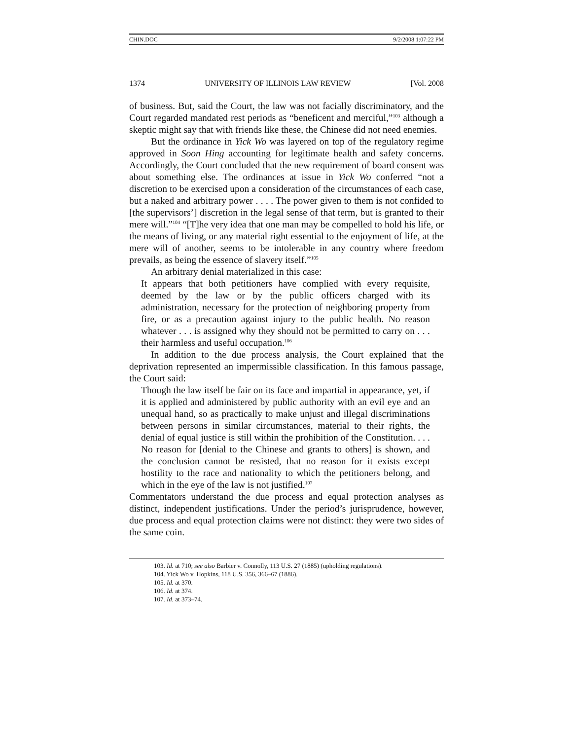CHIN.DOC 9/2/2008 1:07:22 PM
1374 UNIVERSITY OF ILLINOIS LAW REVIEW [Vol. 2008
of business. But, said the Court, the law was not facially discriminatory, and the Court regarded mandated rest periods as “beneficent and merciful,”<sup>103</sup> although a skeptic might say that with friends like these, the Chinese did not need enemies.
But the ordinance in Yick Wo was layered on top of the regulatory regime approved in Soon Hing accounting for legitimate health and safety concerns. Accordingly, the Court concluded that the new requirement of board consent was about something else. The ordinances at issue in Yick Wo conferred “not a discretion to be exercised upon a consideration of the circumstances of each case, but a naked and arbitrary power . . . . The power given to them is not confided to [the supervisors’] discretion in the legal sense of that term, but is granted to their mere will.”<sup>104</sup> “[T]he very idea that one man may be compelled to hold his life, or the means of living, or any material right essential to the enjoyment of life, at the mere will of another, seems to be intolerable in any country where freedom prevails, as being the essence of slavery itself.”<sup>105</sup>
An arbitrary denial materialized in this case:
It appears that both petitioners have complied with every requisite, deemed by the law or by the public officers charged with its administration, necessary for the protection of neighboring property from fire, or as a precaution against injury to the public health. No reason whatever . . . is assigned why they should not be permitted to carry on . . . their harmless and useful occupation.<sup>106</sup>
In addition to the due process analysis, the Court explained that the deprivation represented an impermissible classification. In this famous passage, the Court said:
Though the law itself be fair on its face and impartial in appearance, yet, if it is applied and administered by public authority with an evil eye and an unequal hand, so as practically to make unjust and illegal discriminations between persons in similar circumstances, material to their rights, the denial of equal justice is still within the prohibition of the Constitution. . . . No reason for [denial to the Chinese and grants to others] is shown, and the conclusion cannot be resisted, that no reason for it exists except hostility to the race and nationality to which the petitioners belong, and which in the eye of the law is not justified.<sup>107</sup>
Commentators understand the due process and equal protection analyses as distinct, independent justifications. Under the period’s jurisprudence, however, due process and equal protection claims were not distinct: they were two sides of the same coin.
103. Id. at 710; see also Barbier v. Connolly, 113 U.S. 27 (1885) (upholding regulations).
104. Yick Wo v. Hopkins, 118 U.S. 356, 366–67 (1886).
105. Id. at 370.
106. Id. at 374.
107. Id. at 373–74.